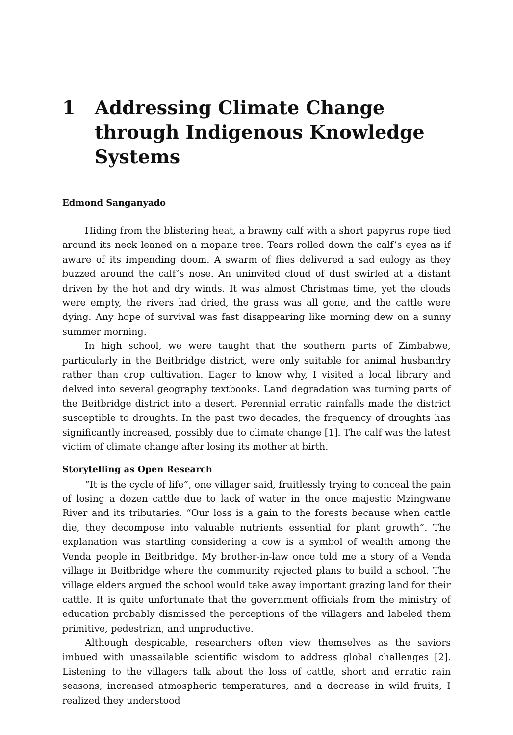1 Addressing Climate Change through Indigenous Knowledge Systems
Edmond Sanganyado
Hiding from the blistering heat, a brawny calf with a short papyrus rope tied around its neck leaned on a mopane tree. Tears rolled down the calf’s eyes as if aware of its impending doom. A swarm of flies delivered a sad eulogy as they buzzed around the calf’s nose. An uninvited cloud of dust swirled at a distant driven by the hot and dry winds. It was almost Christmas time, yet the clouds were empty, the rivers had dried, the grass was all gone, and the cattle were dying. Any hope of survival was fast disappearing like morning dew on a sunny summer morning.
In high school, we were taught that the southern parts of Zimbabwe, particularly in the Beitbridge district, were only suitable for animal husbandry rather than crop cultivation. Eager to know why, I visited a local library and delved into several geography textbooks. Land degradation was turning parts of the Beitbridge district into a desert. Perennial erratic rainfalls made the district susceptible to droughts. In the past two decades, the frequency of droughts has significantly increased, possibly due to climate change [1]. The calf was the latest victim of climate change after losing its mother at birth.
Storytelling as Open Research
“It is the cycle of life”, one villager said, fruitlessly trying to conceal the pain of losing a dozen cattle due to lack of water in the once majestic Mzingwane River and its tributaries. “Our loss is a gain to the forests because when cattle die, they decompose into valuable nutrients essential for plant growth”. The explanation was startling considering a cow is a symbol of wealth among the Venda people in Beitbridge. My brother-in-law once told me a story of a Venda village in Beitbridge where the community rejected plans to build a school. The village elders argued the school would take away important grazing land for their cattle. It is quite unfortunate that the government officials from the ministry of education probably dismissed the perceptions of the villagers and labeled them primitive, pedestrian, and unproductive.
Although despicable, researchers often view themselves as the saviors imbued with unassailable scientific wisdom to address global challenges [2]. Listening to the villagers talk about the loss of cattle, short and erratic rain seasons, increased atmospheric temperatures, and a decrease in wild fruits, I realized they understood